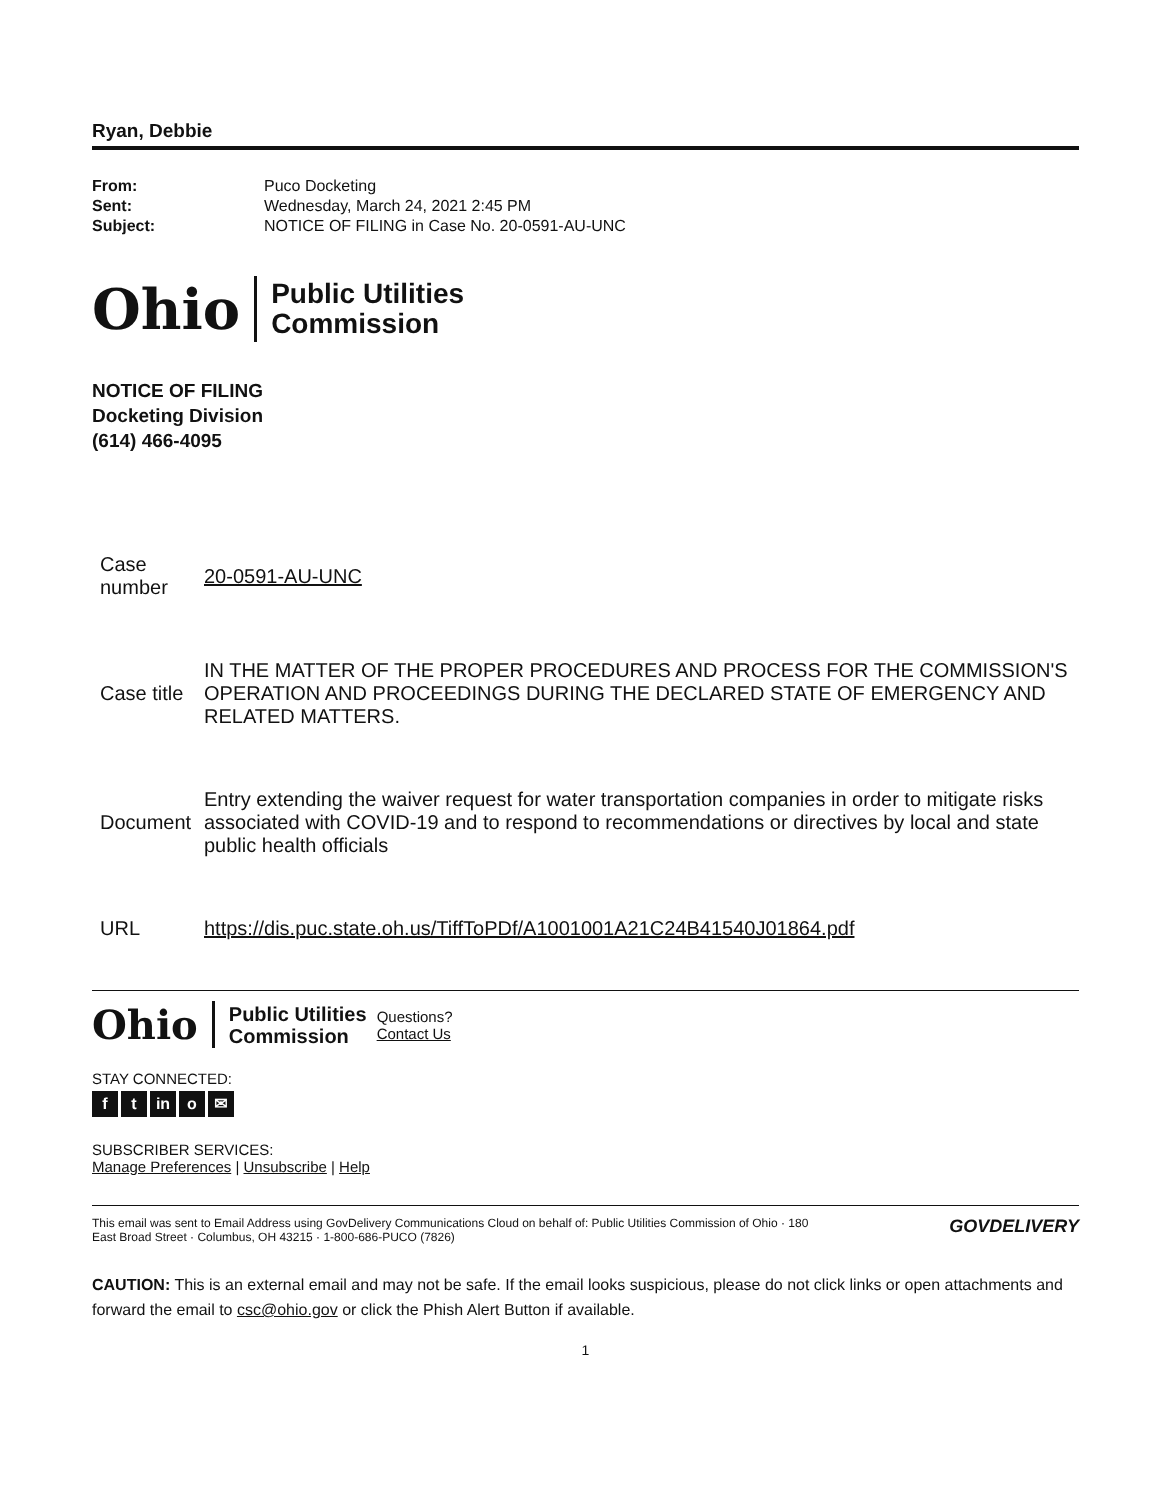Ryan, Debbie
| From: | Puco Docketing |
| Sent: | Wednesday, March 24, 2021 2:45 PM |
| Subject: | NOTICE OF FILING in Case No. 20-0591-AU-UNC |
Ohio
Public Utilities
Commission
NOTICE OF FILING
Docketing Division
(614) 466-4095
| Case number | 20-0591-AU-UNC |
| Case title | IN THE MATTER OF THE PROPER PROCEDURES AND PROCESS FOR THE COMMISSION'S OPERATION AND PROCEEDINGS DURING THE DECLARED STATE OF EMERGENCY AND RELATED MATTERS. |
| Document | Entry extending the waiver request for water transportation companies in order to mitigate risks associated with COVID-19 and to respond to recommendations or directives by local and state public health officials |
| URL | https://dis.puc.state.oh.us/TiffToPDf/A1001001A21C24B41540J01864.pdf |
Ohio
Public Utilities
Commission
Questions?
Contact Us
STAY CONNECTED:
f t in o ✉
SUBSCRIBER SERVICES:
Manage Preferences | Unsubscribe | Help
This email was sent to Email Address using GovDelivery Communications Cloud on behalf of: Public Utilities Commission of Ohio · 180
East Broad Street · Columbus, OH 43215 · 1-800-686-PUCO (7826)
GOVDELIVERY
CAUTION: This is an external email and may not be safe. If the email looks suspicious, please do not click links or open attachments and forward the email to csc@ohio.gov or click the Phish Alert Button if available.
1